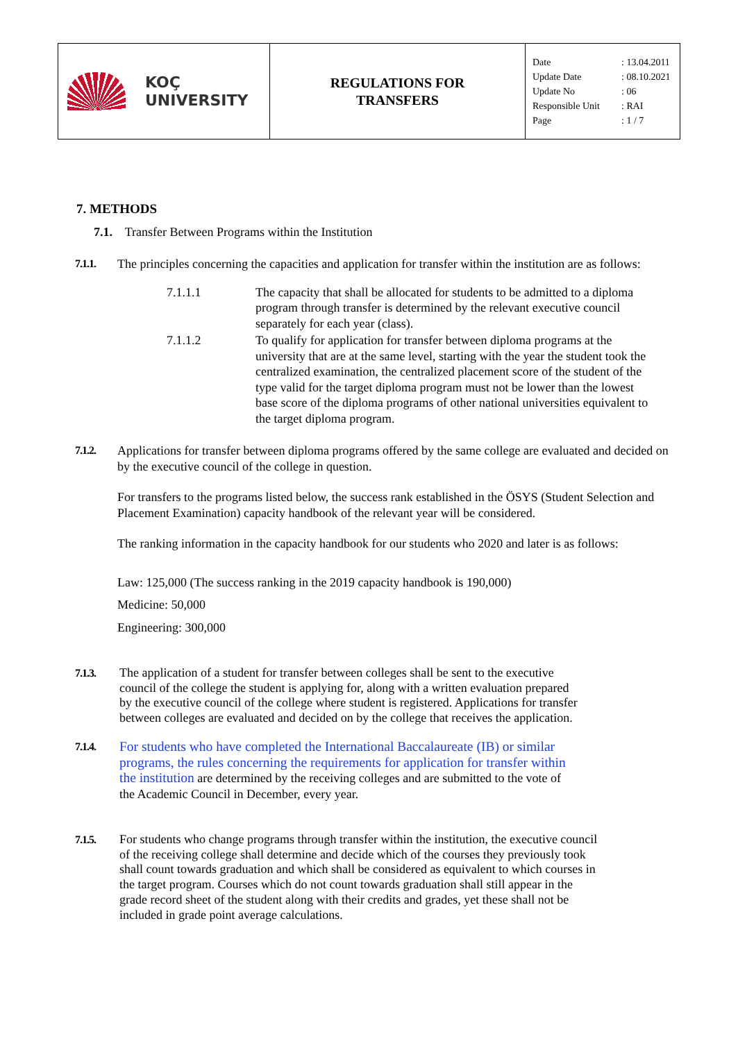| KOÇ UNIVERSITY | REGULATIONS FOR TRANSFERS | Date : 13.04.2011 Update Date : 08.10.2021 Update No : 06 Responsible Unit : RAI Page : 1 / 7 |
7. METHODS
7.1. Transfer Between Programs within the Institution
7.1.1. The principles concerning the capacities and application for transfer within the institution are as follows:
7.1.1.1 The capacity that shall be allocated for students to be admitted to a diploma program through transfer is determined by the relevant executive council separately for each year (class).
7.1.1.2 To qualify for application for transfer between diploma programs at the university that are at the same level, starting with the year the student took the centralized examination, the centralized placement score of the student of the type valid for the target diploma program must not be lower than the lowest base score of the diploma programs of other national universities equivalent to the target diploma program.
7.1.2. Applications for transfer between diploma programs offered by the same college are evaluated and decided on by the executive council of the college in question.
For transfers to the programs listed below, the success rank established in the ÖSYS (Student Selection and Placement Examination) capacity handbook of the relevant year will be considered.
The ranking information in the capacity handbook for our students who 2020 and later is as follows:
Law: 125,000 (The success ranking in the 2019 capacity handbook is 190,000)
Medicine: 50,000
Engineering: 300,000
7.1.3.
The application of a student for transfer between colleges shall be sent to the executive council of the college the student is applying for, along with a written evaluation prepared by the executive council of the college where student is registered. Applications for transfer between colleges are evaluated and decided on by the college that receives the application.
7.1.4.
For students who have completed the International Baccalaureate (IB) or similar programs, the rules concerning the requirements for application for transfer within the institution are determined by the receiving colleges and are submitted to the vote of the Academic Council in December, every year.
7.1.5.
For students who change programs through transfer within the institution, the executive council of the receiving college shall determine and decide which of the courses they previously took shall count towards graduation and which shall be considered as equivalent to which courses in the target program. Courses which do not count towards graduation shall still appear in the grade record sheet of the student along with their credits and grades, yet these shall not be included in grade point average calculations.